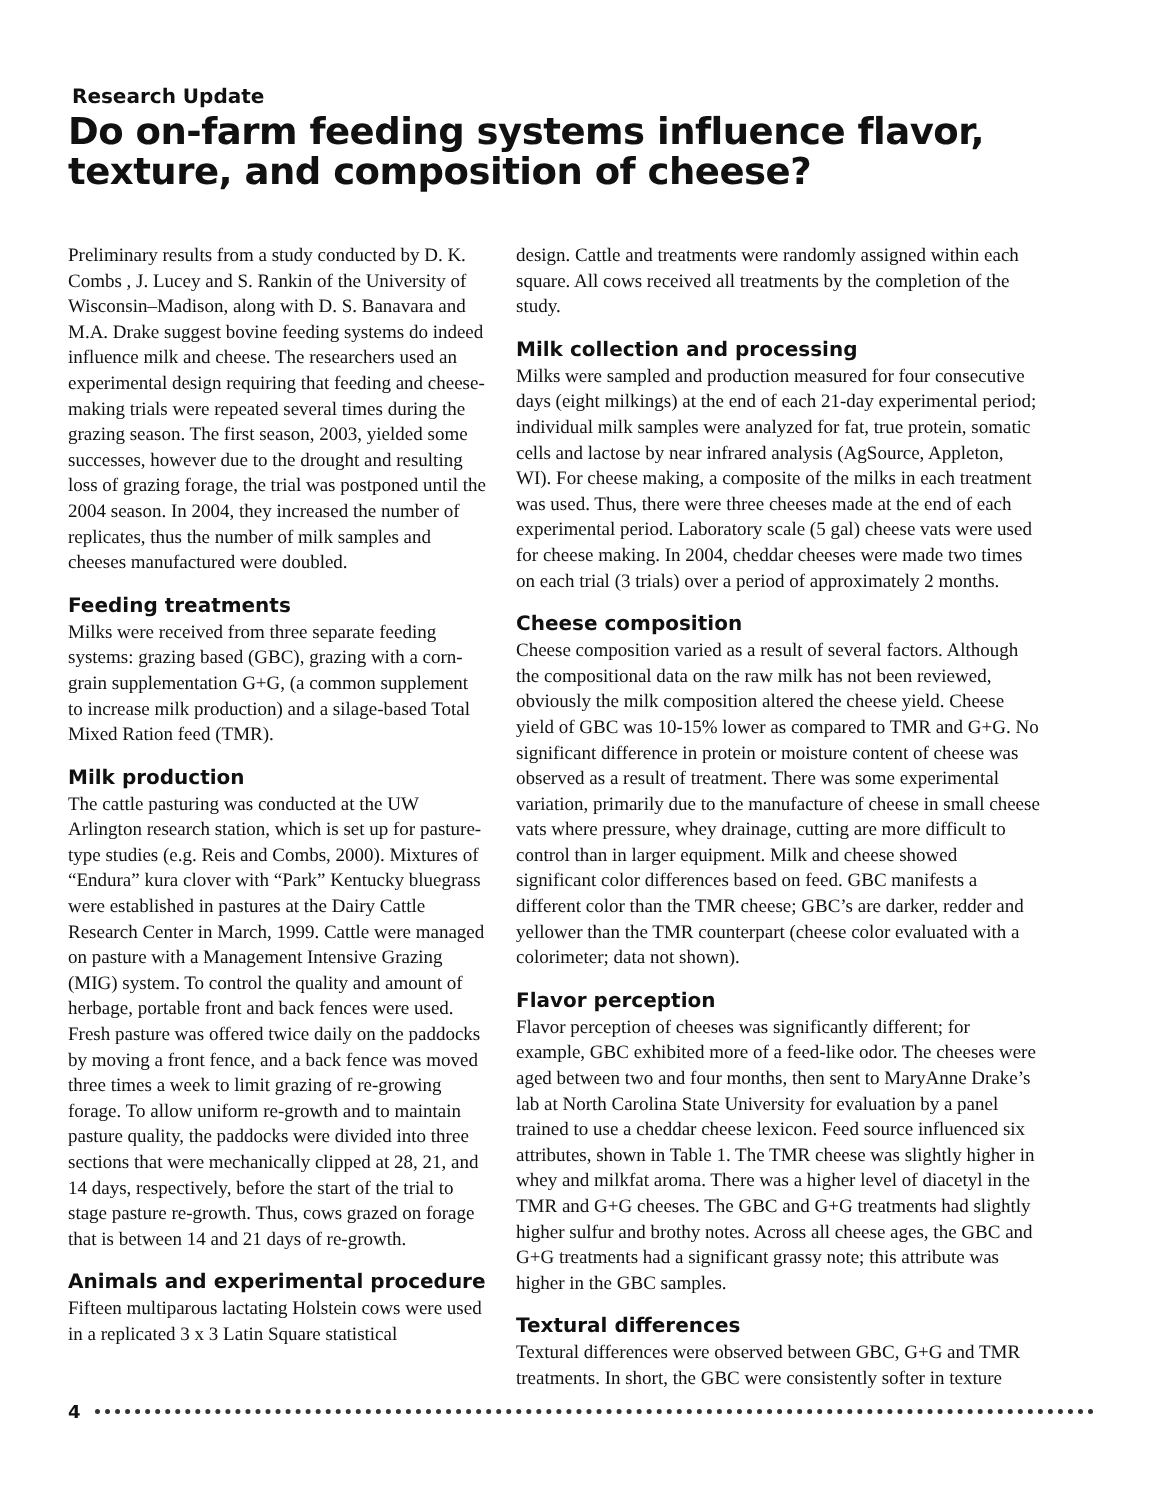Research Update
Do on-farm feeding systems influence flavor, texture, and composition of cheese?
Preliminary results from a study conducted by D. K. Combs , J. Lucey and S. Rankin of the University of Wisconsin–Madison, along with D. S. Banavara and M.A. Drake suggest bovine feeding systems do indeed influence milk and cheese. The researchers used an experimental design requiring that feeding and cheese-making trials were repeated several times during the grazing season. The first season, 2003, yielded some successes, however due to the drought and resulting loss of grazing forage, the trial was postponed until the 2004 season. In 2004, they increased the number of replicates, thus the number of milk samples and cheeses manufactured were doubled.
Feeding treatments
Milks were received from three separate feeding systems: grazing based (GBC), grazing with a corn-grain supplementation G+G, (a common supplement to increase milk production) and a silage-based Total Mixed Ration feed (TMR).
Milk production
The cattle pasturing was conducted at the UW Arlington research station, which is set up for pasture-type studies (e.g. Reis and Combs, 2000). Mixtures of “Endura” kura clover with “Park” Kentucky bluegrass were established in pastures at the Dairy Cattle Research Center in March, 1999. Cattle were managed on pasture with a Management Intensive Grazing (MIG) system. To control the quality and amount of herbage, portable front and back fences were used. Fresh pasture was offered twice daily on the paddocks by moving a front fence, and a back fence was moved three times a week to limit grazing of re-growing forage. To allow uniform re-growth and to maintain pasture quality, the paddocks were divided into three sections that were mechanically clipped at 28, 21, and 14 days, respectively, before the start of the trial to stage pasture re-growth. Thus, cows grazed on forage that is between 14 and 21 days of re-growth.
Animals and experimental procedure
Fifteen multiparous lactating Holstein cows were used in a replicated 3 x 3 Latin Square statistical
design. Cattle and treatments were randomly assigned within each square. All cows received all treatments by the completion of the study.
Milk collection and processing
Milks were sampled and production measured for four consecutive days (eight milkings) at the end of each 21-day experimental period; individual milk samples were analyzed for fat, true protein, somatic cells and lactose by near infrared analysis (AgSource, Appleton, WI). For cheese making, a composite of the milks in each treatment was used. Thus, there were three cheeses made at the end of each experimental period. Laboratory scale (5 gal) cheese vats were used for cheese making. In 2004, cheddar cheeses were made two times on each trial (3 trials) over a period of approximately 2 months.
Cheese composition
Cheese composition varied as a result of several factors. Although the compositional data on the raw milk has not been reviewed, obviously the milk composition altered the cheese yield. Cheese yield of GBC was 10-15% lower as compared to TMR and G+G. No significant difference in protein or moisture content of cheese was observed as a result of treatment. There was some experimental variation, primarily due to the manufacture of cheese in small cheese vats where pressure, whey drainage, cutting are more difficult to control than in larger equipment. Milk and cheese showed significant color differences based on feed. GBC manifests a different color than the TMR cheese; GBC’s are darker, redder and yellower than the TMR counterpart (cheese color evaluated with a colorimeter; data not shown).
Flavor perception
Flavor perception of cheeses was significantly different; for example, GBC exhibited more of a feed-like odor. The cheeses were aged between two and four months, then sent to MaryAnne Drake’s lab at North Carolina State University for evaluation by a panel trained to use a cheddar cheese lexicon. Feed source influenced six attributes, shown in Table 1. The TMR cheese was slightly higher in whey and milkfat aroma. There was a higher level of diacetyl in the TMR and G+G cheeses. The GBC and G+G treatments had slightly higher sulfur and brothy notes. Across all cheese ages, the GBC and G+G treatments had a significant grassy note; this attribute was higher in the GBC samples.
Textural differences
Textural differences were observed between GBC, G+G and TMR treatments. In short, the GBC were consistently softer in texture
4